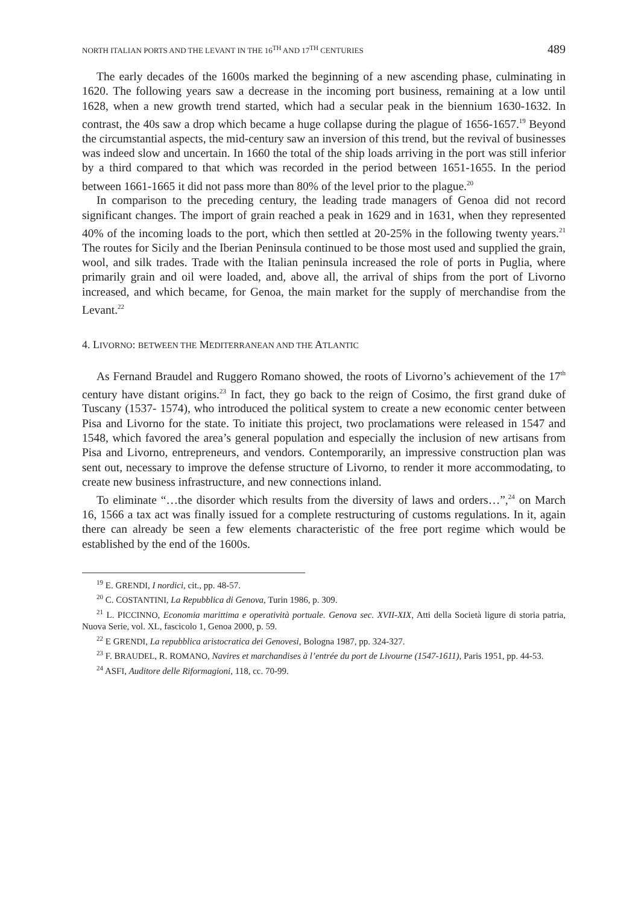NORTH ITALIAN PORTS AND THE LEVANT IN THE 16<sup>TH</sup> AND 17<sup>TH</sup> CENTURIES 489
The early decades of the 1600s marked the beginning of a new ascending phase, culminating in 1620. The following years saw a decrease in the incoming port business, remaining at a low until 1628, when a new growth trend started, which had a secular peak in the biennium 1630-1632. In contrast, the 40s saw a drop which became a huge collapse during the plague of 1656-1657.<sup>19</sup> Beyond the circumstantial aspects, the mid-century saw an inversion of this trend, but the revival of businesses was indeed slow and uncertain. In 1660 the total of the ship loads arriving in the port was still inferior by a third compared to that which was recorded in the period between 1651-1655. In the period between 1661-1665 it did not pass more than 80% of the level prior to the plague.<sup>20</sup>
In comparison to the preceding century, the leading trade managers of Genoa did not record significant changes. The import of grain reached a peak in 1629 and in 1631, when they represented 40% of the incoming loads to the port, which then settled at 20-25% in the following twenty years.<sup>21</sup> The routes for Sicily and the Iberian Peninsula continued to be those most used and supplied the grain, wool, and silk trades. Trade with the Italian peninsula increased the role of ports in Puglia, where primarily grain and oil were loaded, and, above all, the arrival of ships from the port of Livorno increased, and which became, for Genoa, the main market for the supply of merchandise from the Levant.<sup>22</sup>
4. LIVORNO: BETWEEN THE MEDITERRANEAN AND THE ATLANTIC
As Fernand Braudel and Ruggero Romano showed, the roots of Livorno’s achievement of the 17<sup>th</sup> century have distant origins.<sup>23</sup> In fact, they go back to the reign of Cosimo, the first grand duke of Tuscany (1537- 1574), who introduced the political system to create a new economic center between Pisa and Livorno for the state. To initiate this project, two proclamations were released in 1547 and 1548, which favored the area’s general population and especially the inclusion of new artisans from Pisa and Livorno, entrepreneurs, and vendors. Contemporarily, an impressive construction plan was sent out, necessary to improve the defense structure of Livorno, to render it more accommodating, to create new business infrastructure, and new connections inland.
To eliminate “…the disorder which results from the diversity of laws and orders…”,<sup>24</sup> on March 16, 1566 a tax act was finally issued for a complete restructuring of customs regulations. In it, again there can already be seen a few elements characteristic of the free port regime which would be established by the end of the 1600s.
<sup>19</sup> E. GRENDI, I nordici, cit., pp. 48-57.
<sup>20</sup> C. COSTANTINI, La Repubblica di Genova, Turin 1986, p. 309.
<sup>21</sup> L. PICCINNO, Economia marittima e operatività portuale. Genova sec. XVII-XIX, Atti della Società ligure di storia patria, Nuova Serie, vol. XL, fascicolo 1, Genoa 2000, p. 59.
<sup>22</sup> E GRENDI, La repubblica aristocratica dei Genovesi, Bologna 1987, pp. 324-327.
<sup>23</sup> F. BRAUDEL, R. ROMANO, Navires et marchandises à l’entrée du port de Livourne (1547-1611), Paris 1951, pp. 44-53.
<sup>24</sup> ASFI, Auditore delle Riformagioni, 118, cc. 70-99.